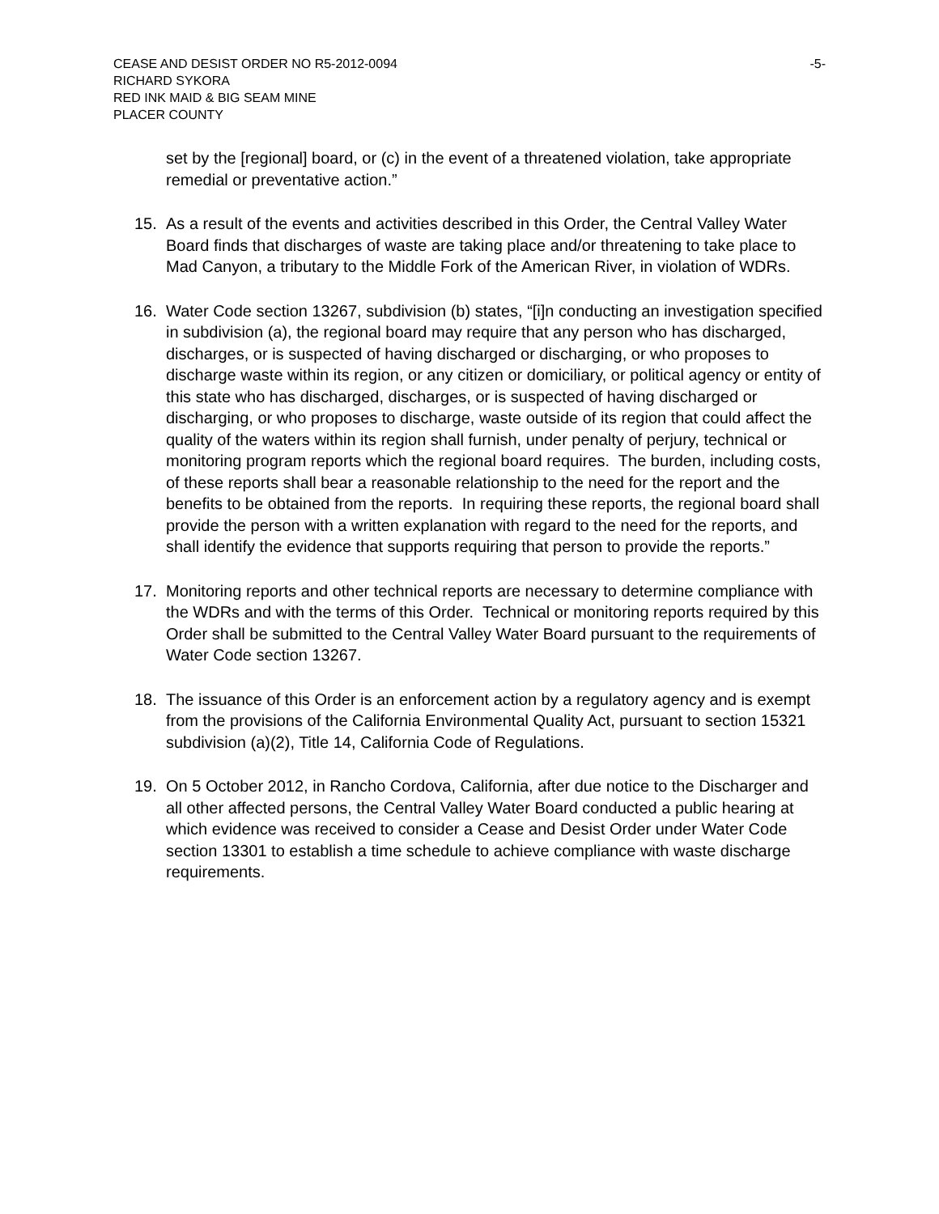CEASE AND DESIST ORDER NO R5-2012-0094 -5-
RICHARD SYKORA
RED INK MAID & BIG SEAM MINE
PLACER COUNTY
set by the [regional] board, or (c) in the event of a threatened violation, take appropriate remedial or preventative action.”
15. As a result of the events and activities described in this Order, the Central Valley Water Board finds that discharges of waste are taking place and/or threatening to take place to Mad Canyon, a tributary to the Middle Fork of the American River, in violation of WDRs.
16. Water Code section 13267, subdivision (b) states, “[i]n conducting an investigation specified in subdivision (a), the regional board may require that any person who has discharged, discharges, or is suspected of having discharged or discharging, or who proposes to discharge waste within its region, or any citizen or domiciliary, or political agency or entity of this state who has discharged, discharges, or is suspected of having discharged or discharging, or who proposes to discharge, waste outside of its region that could affect the quality of the waters within its region shall furnish, under penalty of perjury, technical or monitoring program reports which the regional board requires. The burden, including costs, of these reports shall bear a reasonable relationship to the need for the report and the benefits to be obtained from the reports. In requiring these reports, the regional board shall provide the person with a written explanation with regard to the need for the reports, and shall identify the evidence that supports requiring that person to provide the reports.”
17. Monitoring reports and other technical reports are necessary to determine compliance with the WDRs and with the terms of this Order. Technical or monitoring reports required by this Order shall be submitted to the Central Valley Water Board pursuant to the requirements of Water Code section 13267.
18. The issuance of this Order is an enforcement action by a regulatory agency and is exempt from the provisions of the California Environmental Quality Act, pursuant to section 15321 subdivision (a)(2), Title 14, California Code of Regulations.
19. On 5 October 2012, in Rancho Cordova, California, after due notice to the Discharger and all other affected persons, the Central Valley Water Board conducted a public hearing at which evidence was received to consider a Cease and Desist Order under Water Code section 13301 to establish a time schedule to achieve compliance with waste discharge requirements.